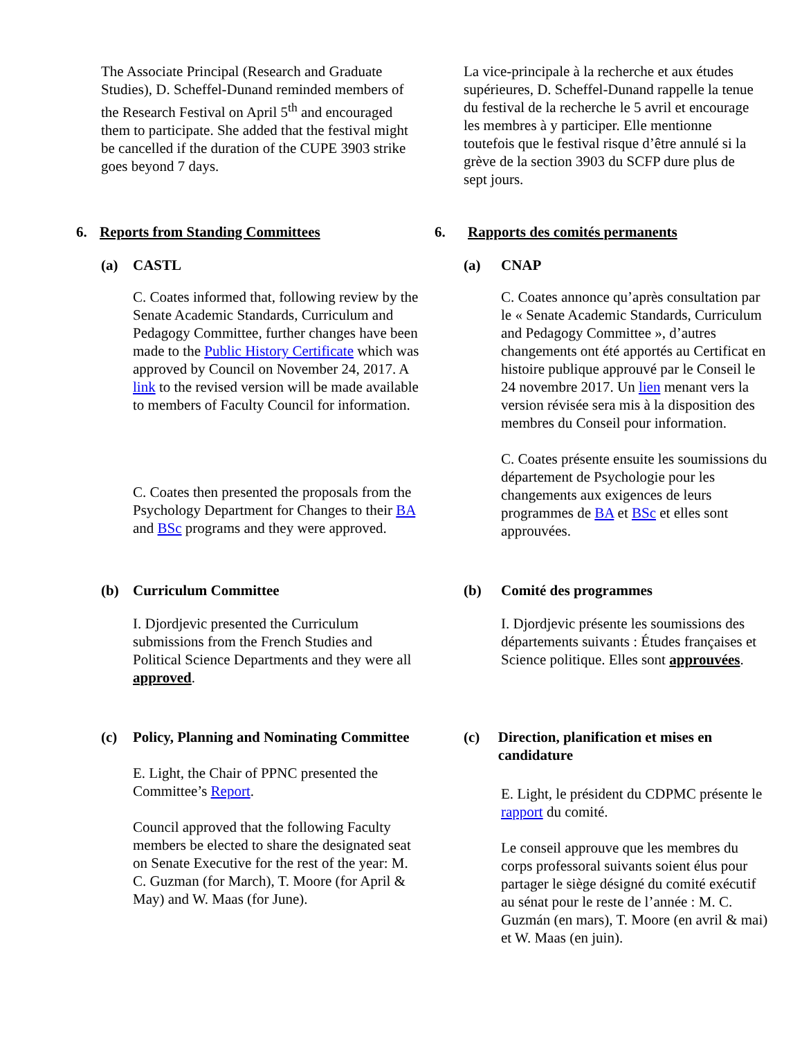The Associate Principal (Research and Graduate Studies), D. Scheffel-Dunand reminded members of the Research Festival on April 5<sup>th</sup> and encouraged them to participate. She added that the festival might be cancelled if the duration of the CUPE 3903 strike goes beyond 7 days.
La vice-principale à la recherche et aux études supérieures, D. Scheffel-Dunand rappelle la tenue du festival de la recherche le 5 avril et encourage les membres à y participer. Elle mentionne toutefois que le festival risque d’être annulé si la grève de la section 3903 du SCFP dure plus de sept jours.
6. Reports from Standing Committees
6. Rapports des comités permanents
(a) CASTL
C. Coates informed that, following review by the Senate Academic Standards, Curriculum and Pedagogy Committee, further changes have been made to the Public History Certificate which was approved by Council on November 24, 2017. A link to the revised version will be made available to members of Faculty Council for information.
C. Coates then presented the proposals from the Psychology Department for Changes to their BA and BSc programs and they were approved.
(a) CNAP
C. Coates annonce qu’après consultation par le « Senate Academic Standards, Curriculum and Pedagogy Committee », d’autres changements ont été apportés au Certificat en histoire publique approuvé par le Conseil le 24 novembre 2017. Un lien menant vers la version révisée sera mis à la disposition des membres du Conseil pour information.
C. Coates présente ensuite les soumissions du département de Psychologie pour les changements aux exigences de leurs programmes de BA et BSc et elles sont approuvées.
(b) Curriculum Committee
I. Djordjevic presented the Curriculum submissions from the French Studies and Political Science Departments and they were all approved.
(b) Comité des programmes
I. Djordjevic présente les soumissions des départements suivants : Études françaises et Science politique. Elles sont approuvées.
(c) Policy, Planning and Nominating Committee
E. Light, the Chair of PPNC presented the Committee’s Report.
Council approved that the following Faculty members be elected to share the designated seat on Senate Executive for the rest of the year: M. C. Guzman (for March), T. Moore (for April & May) and W. Maas (for June).
(c) Direction, planification et mises en candidature
E. Light, le président du CDPMC présente le rapport du comité.
Le conseil approuve que les membres du corps professoral suivants soient élus pour partager le siège désigné du comité exécutif au sénat pour le reste de l’année : M. C. Guzmán (en mars), T. Moore (en avril & mai) et W. Maas (en juin).